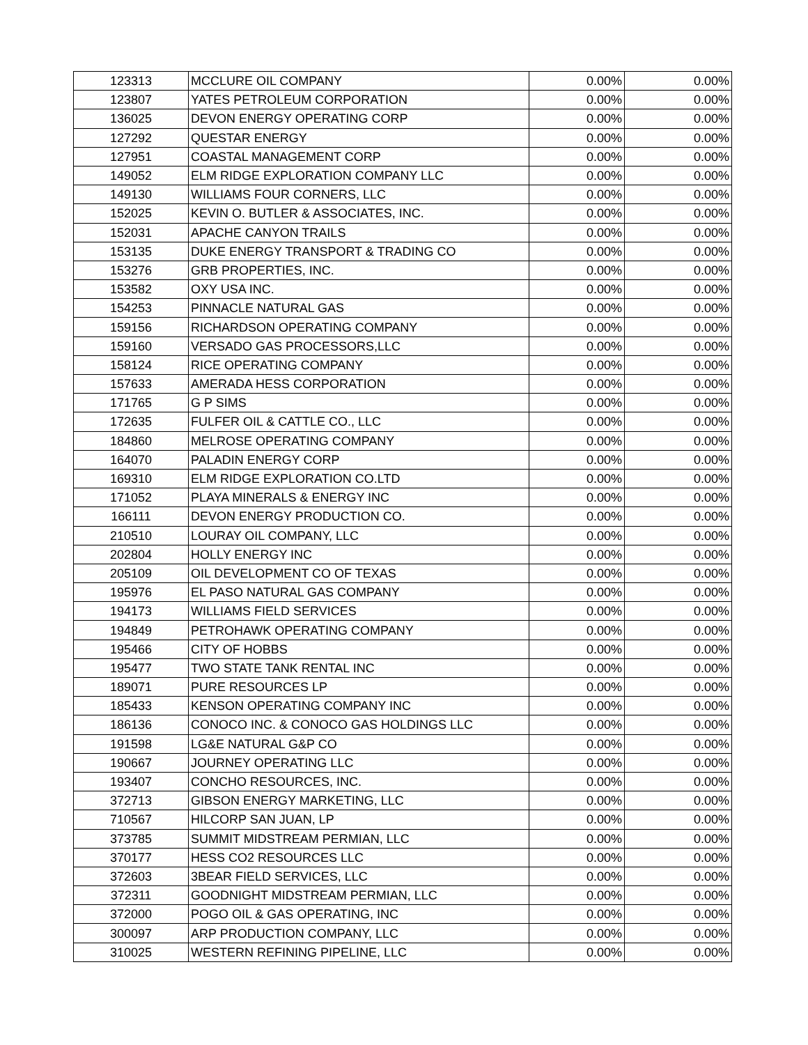| 123313 | MCCLURE OIL COMPANY | 0.00% | 0.00% |
| 123807 | YATES PETROLEUM CORPORATION | 0.00% | 0.00% |
| 136025 | DEVON ENERGY OPERATING CORP | 0.00% | 0.00% |
| 127292 | QUESTAR ENERGY | 0.00% | 0.00% |
| 127951 | COASTAL MANAGEMENT CORP | 0.00% | 0.00% |
| 149052 | ELM RIDGE EXPLORATION COMPANY LLC | 0.00% | 0.00% |
| 149130 | WILLIAMS FOUR CORNERS, LLC | 0.00% | 0.00% |
| 152025 | KEVIN O. BUTLER & ASSOCIATES, INC. | 0.00% | 0.00% |
| 152031 | APACHE CANYON TRAILS | 0.00% | 0.00% |
| 153135 | DUKE ENERGY TRANSPORT & TRADING CO | 0.00% | 0.00% |
| 153276 | GRB PROPERTIES, INC. | 0.00% | 0.00% |
| 153582 | OXY USA INC. | 0.00% | 0.00% |
| 154253 | PINNACLE NATURAL GAS | 0.00% | 0.00% |
| 159156 | RICHARDSON OPERATING COMPANY | 0.00% | 0.00% |
| 159160 | VERSADO GAS PROCESSORS,LLC | 0.00% | 0.00% |
| 158124 | RICE OPERATING COMPANY | 0.00% | 0.00% |
| 157633 | AMERADA HESS CORPORATION | 0.00% | 0.00% |
| 171765 | G P SIMS | 0.00% | 0.00% |
| 172635 | FULFER OIL & CATTLE CO., LLC | 0.00% | 0.00% |
| 184860 | MELROSE OPERATING COMPANY | 0.00% | 0.00% |
| 164070 | PALADIN ENERGY CORP | 0.00% | 0.00% |
| 169310 | ELM RIDGE EXPLORATION CO.LTD | 0.00% | 0.00% |
| 171052 | PLAYA MINERALS & ENERGY INC | 0.00% | 0.00% |
| 166111 | DEVON ENERGY PRODUCTION CO. | 0.00% | 0.00% |
| 210510 | LOURAY OIL COMPANY, LLC | 0.00% | 0.00% |
| 202804 | HOLLY ENERGY INC | 0.00% | 0.00% |
| 205109 | OIL DEVELOPMENT CO OF TEXAS | 0.00% | 0.00% |
| 195976 | EL PASO NATURAL GAS COMPANY | 0.00% | 0.00% |
| 194173 | WILLIAMS FIELD SERVICES | 0.00% | 0.00% |
| 194849 | PETROHAWK OPERATING COMPANY | 0.00% | 0.00% |
| 195466 | CITY OF HOBBS | 0.00% | 0.00% |
| 195477 | TWO STATE TANK RENTAL INC | 0.00% | 0.00% |
| 189071 | PURE RESOURCES LP | 0.00% | 0.00% |
| 185433 | KENSON OPERATING COMPANY INC | 0.00% | 0.00% |
| 186136 | CONOCO INC. & CONOCO GAS HOLDINGS LLC | 0.00% | 0.00% |
| 191598 | LG&E NATURAL G&P CO | 0.00% | 0.00% |
| 190667 | JOURNEY OPERATING LLC | 0.00% | 0.00% |
| 193407 | CONCHO RESOURCES, INC. | 0.00% | 0.00% |
| 372713 | GIBSON ENERGY MARKETING, LLC | 0.00% | 0.00% |
| 710567 | HILCORP SAN JUAN, LP | 0.00% | 0.00% |
| 373785 | SUMMIT MIDSTREAM PERMIAN, LLC | 0.00% | 0.00% |
| 370177 | HESS CO2 RESOURCES LLC | 0.00% | 0.00% |
| 372603 | 3BEAR FIELD SERVICES, LLC | 0.00% | 0.00% |
| 372311 | GOODNIGHT MIDSTREAM PERMIAN, LLC | 0.00% | 0.00% |
| 372000 | POGO OIL & GAS OPERATING, INC | 0.00% | 0.00% |
| 300097 | ARP PRODUCTION COMPANY, LLC | 0.00% | 0.00% |
| 310025 | WESTERN REFINING PIPELINE, LLC | 0.00% | 0.00% |